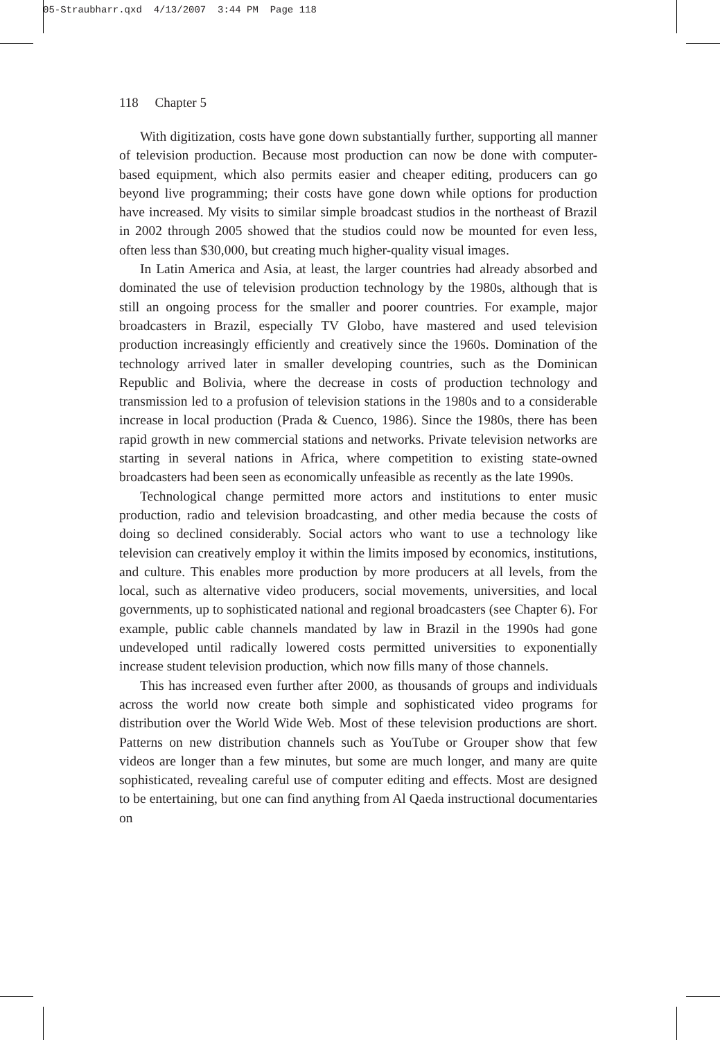05-Straubharr.qxd 4/13/2007 3:44 PM Page 118
118 Chapter 5
With digitization, costs have gone down substantially further, supporting all manner of television production. Because most production can now be done with computer-based equipment, which also permits easier and cheaper editing, producers can go beyond live programming; their costs have gone down while options for production have increased. My visits to similar simple broadcast studios in the northeast of Brazil in 2002 through 2005 showed that the studios could now be mounted for even less, often less than $30,000, but creating much higher-quality visual images.
In Latin America and Asia, at least, the larger countries had already absorbed and dominated the use of television production technology by the 1980s, although that is still an ongoing process for the smaller and poorer countries. For example, major broadcasters in Brazil, especially TV Globo, have mastered and used television production increasingly efficiently and creatively since the 1960s. Domination of the technology arrived later in smaller developing countries, such as the Dominican Republic and Bolivia, where the decrease in costs of production technology and transmission led to a profusion of television stations in the 1980s and to a considerable increase in local production (Prada & Cuenco, 1986). Since the 1980s, there has been rapid growth in new commercial stations and networks. Private television networks are starting in several nations in Africa, where competition to existing state-owned broadcasters had been seen as economically unfeasible as recently as the late 1990s.
Technological change permitted more actors and institutions to enter music production, radio and television broadcasting, and other media because the costs of doing so declined considerably. Social actors who want to use a technology like television can creatively employ it within the limits imposed by economics, institutions, and culture. This enables more production by more producers at all levels, from the local, such as alternative video producers, social movements, universities, and local governments, up to sophisticated national and regional broadcasters (see Chapter 6). For example, public cable channels mandated by law in Brazil in the 1990s had gone undeveloped until radically lowered costs permitted universities to exponentially increase student television production, which now fills many of those channels.
This has increased even further after 2000, as thousands of groups and individuals across the world now create both simple and sophisticated video programs for distribution over the World Wide Web. Most of these television productions are short. Patterns on new distribution channels such as YouTube or Grouper show that few videos are longer than a few minutes, but some are much longer, and many are quite sophisticated, revealing careful use of computer editing and effects. Most are designed to be entertaining, but one can find anything from Al Qaeda instructional documentaries on